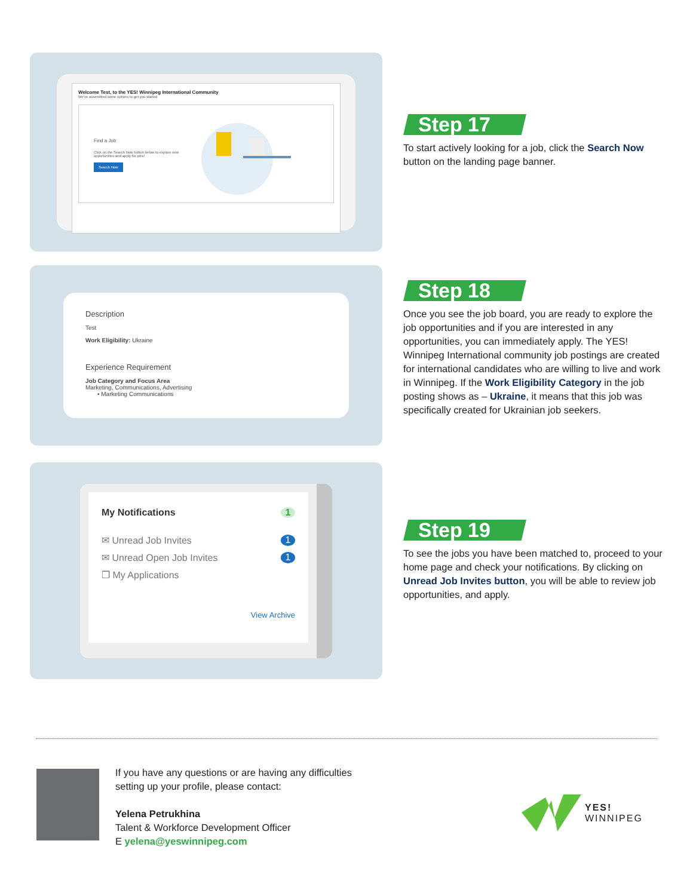Welcome Test, to the YES! Winnipeg International Community
We've assembled some options to get you started
Find a Job
Click on the Search Now button below to explore new opportunities and apply for jobs!
Search Now
Step 17
To start actively looking for a job, click the Search Now button on the landing page banner.
Description
Test
Work Eligibility: Ukraine
Experience Requirement
Job Category and Focus Area
Marketing, Communications, Advertising
• Marketing Communications
Step 18
Once you see the job board, you are ready to explore the job opportunities and if you are interested in any opportunities, you can immediately apply. The YES! Winnipeg International community job postings are created for international candidates who are willing to live and work in Winnipeg. If the Work Eligibility Category in the job posting shows as – Ukraine, it means that this job was specifically created for Ukrainian job seekers.
My Notifications 1
✉ Unread Job Invites 1
✉ Unread Open Job Invites 1
❐ My Applications
View Archive
Step 19
To see the jobs you have been matched to, proceed to your home page and check your notifications. By clicking on Unread Job Invites button, you will be able to review job opportunities, and apply.
If you have any questions or are having any difficulties
setting up your profile, please contact:
Yelena Petrukhina
Talent & Workforce Development Officer
E yelena@yeswinnipeg.com
YES!
WINNIPEG